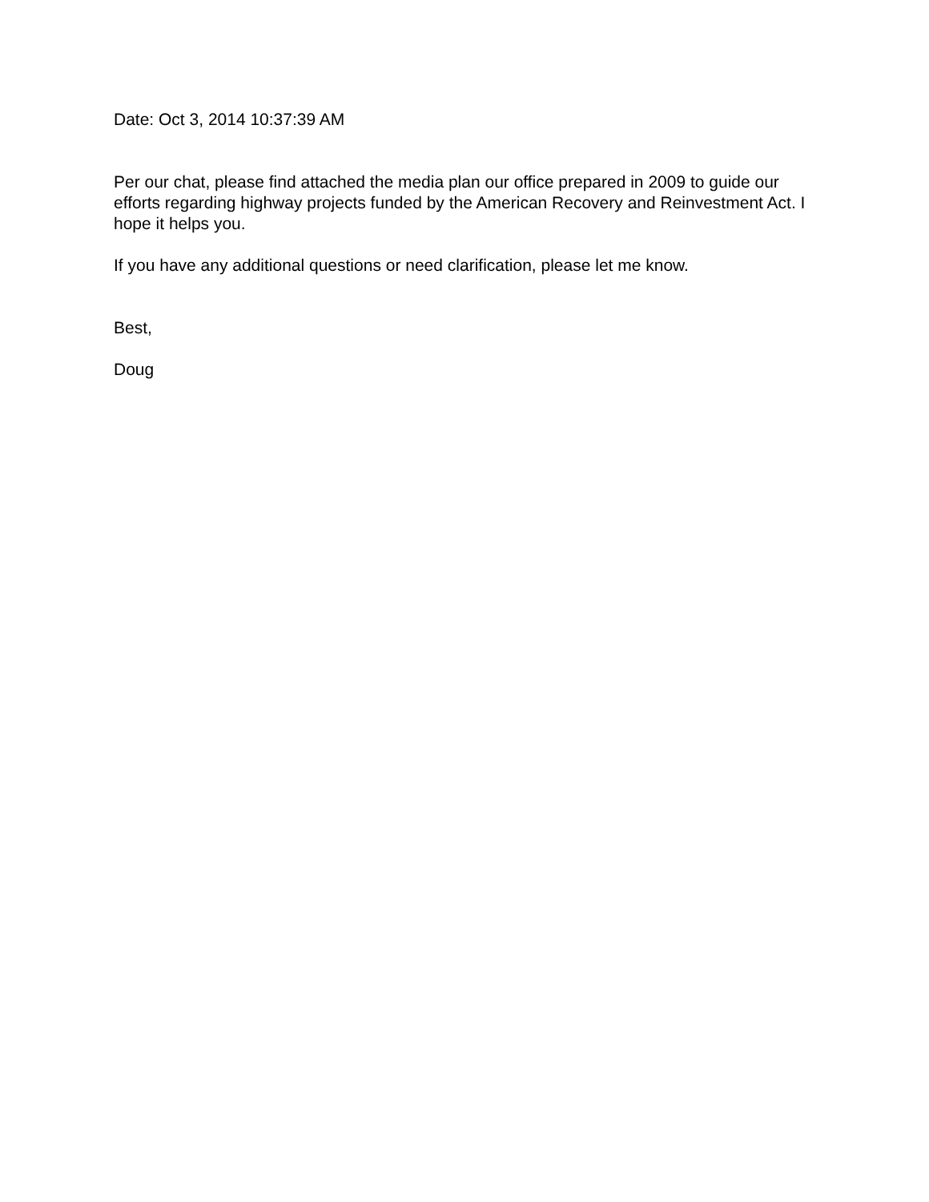Date: Oct 3, 2014 10:37:39 AM
Per our chat, please find attached the media plan our office prepared in 2009 to guide our efforts regarding highway projects funded by the American Recovery and Reinvestment Act. I hope it helps you.
If you have any additional questions or need clarification, please let me know.
Best,
Doug